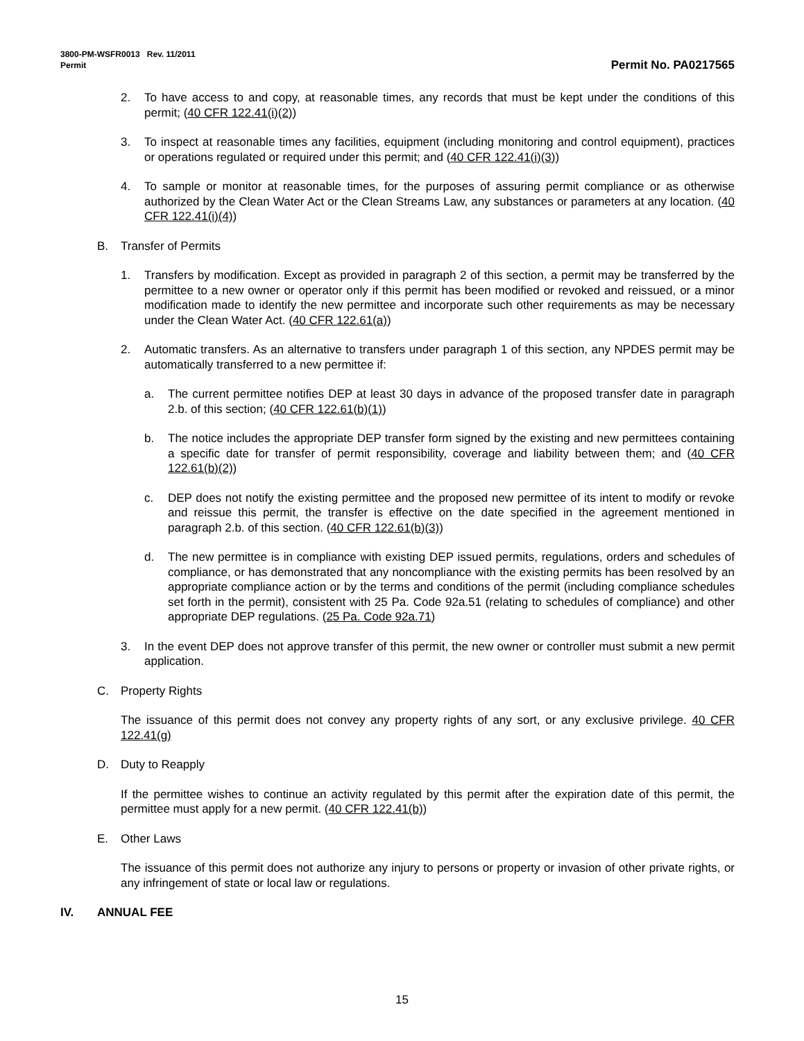3800-PM-WSFR0013 Rev. 11/2011
Permit
Permit No. PA0217565
2. To have access to and copy, at reasonable times, any records that must be kept under the conditions of this permit; (40 CFR 122.41(i)(2))
3. To inspect at reasonable times any facilities, equipment (including monitoring and control equipment), practices or operations regulated or required under this permit; and (40 CFR 122.41(i)(3))
4. To sample or monitor at reasonable times, for the purposes of assuring permit compliance or as otherwise authorized by the Clean Water Act or the Clean Streams Law, any substances or parameters at any location. (40 CFR 122.41(i)(4))
B. Transfer of Permits
1. Transfers by modification. Except as provided in paragraph 2 of this section, a permit may be transferred by the permittee to a new owner or operator only if this permit has been modified or revoked and reissued, or a minor modification made to identify the new permittee and incorporate such other requirements as may be necessary under the Clean Water Act. (40 CFR 122.61(a))
2. Automatic transfers. As an alternative to transfers under paragraph 1 of this section, any NPDES permit may be automatically transferred to a new permittee if:
a. The current permittee notifies DEP at least 30 days in advance of the proposed transfer date in paragraph 2.b. of this section; (40 CFR 122.61(b)(1))
b. The notice includes the appropriate DEP transfer form signed by the existing and new permittees containing a specific date for transfer of permit responsibility, coverage and liability between them; and (40 CFR 122.61(b)(2))
c. DEP does not notify the existing permittee and the proposed new permittee of its intent to modify or revoke and reissue this permit, the transfer is effective on the date specified in the agreement mentioned in paragraph 2.b. of this section. (40 CFR 122.61(b)(3))
d. The new permittee is in compliance with existing DEP issued permits, regulations, orders and schedules of compliance, or has demonstrated that any noncompliance with the existing permits has been resolved by an appropriate compliance action or by the terms and conditions of the permit (including compliance schedules set forth in the permit), consistent with 25 Pa. Code 92a.51 (relating to schedules of compliance) and other appropriate DEP regulations. (25 Pa. Code 92a.71)
3. In the event DEP does not approve transfer of this permit, the new owner or controller must submit a new permit application.
C. Property Rights
The issuance of this permit does not convey any property rights of any sort, or any exclusive privilege. 40 CFR 122.41(g)
D. Duty to Reapply
If the permittee wishes to continue an activity regulated by this permit after the expiration date of this permit, the permittee must apply for a new permit. (40 CFR 122.41(b))
E. Other Laws
The issuance of this permit does not authorize any injury to persons or property or invasion of other private rights, or any infringement of state or local law or regulations.
IV. ANNUAL FEE
15